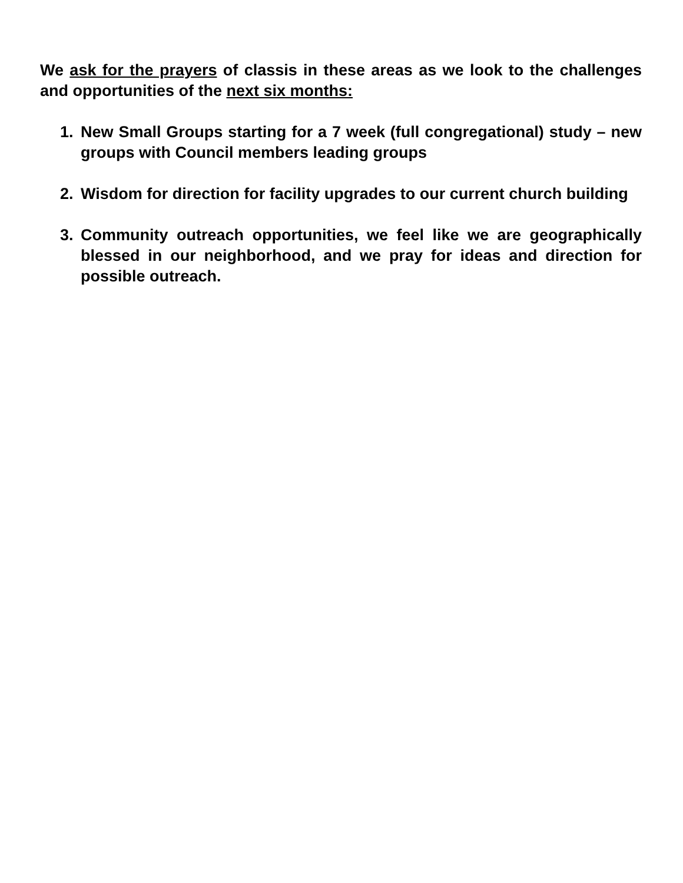We ask for the prayers of classis in these areas as we look to the challenges and opportunities of the next six months:
1. New Small Groups starting for a 7 week (full congregational) study – new groups with Council members leading groups
2. Wisdom for direction for facility upgrades to our current church building
3. Community outreach opportunities, we feel like we are geographically blessed in our neighborhood, and we pray for ideas and direction for possible outreach.